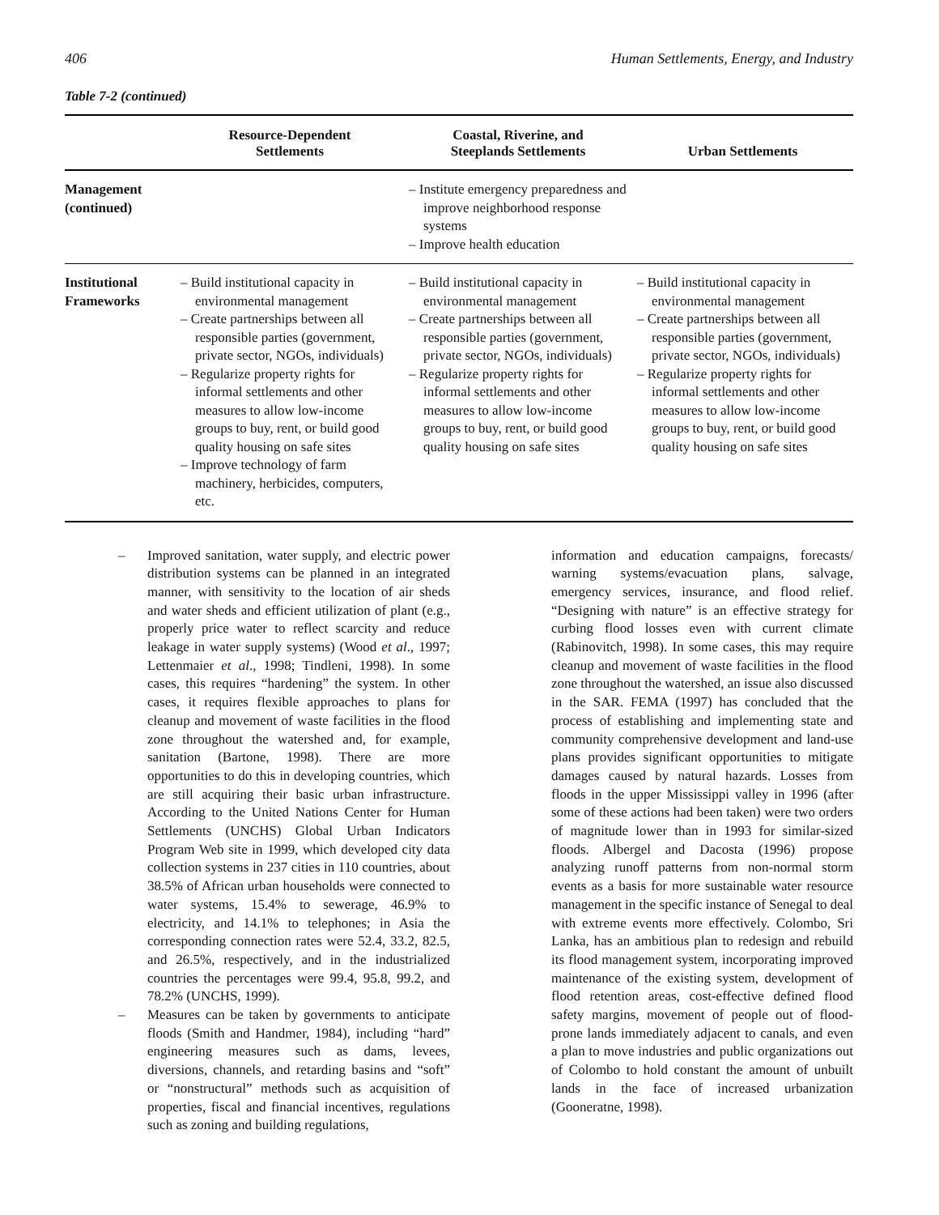406 Human Settlements, Energy, and Industry
Table 7-2 (continued)
| | Resource-Dependent Settlements | Coastal, Riverine, and Steeplands Settlements | Urban Settlements |
| --- | --- | --- | --- |
| Management (continued) | | – Institute emergency preparedness and improve neighborhood response systems – Improve health education | |
| Institutional Frameworks | – Build institutional capacity in environmental management – Create partnerships between all responsible parties (government, private sector, NGOs, individuals) – Regularize property rights for informal settlements and other measures to allow low-income groups to buy, rent, or build good quality housing on safe sites – Improve technology of farm machinery, herbicides, computers, etc. | – Build institutional capacity in environmental management – Create partnerships between all responsible parties (government, private sector, NGOs, individuals) – Regularize property rights for informal settlements and other measures to allow low-income groups to buy, rent, or build good quality housing on safe sites | – Build institutional capacity in environmental management – Create partnerships between all responsible parties (government, private sector, NGOs, individuals) – Regularize property rights for informal settlements and other measures to allow low-income groups to buy, rent, or build good quality housing on safe sites |
– Improved sanitation, water supply, and electric power distribution systems can be planned in an integrated manner, with sensitivity to the location of air sheds and water sheds and efficient utilization of plant (e.g., properly price water to reflect scarcity and reduce leakage in water supply systems) (Wood et al., 1997; Lettenmaier et al., 1998; Tindleni, 1998). In some cases, this requires “hardening” the system. In other cases, it requires flexible approaches to plans for cleanup and movement of waste facilities in the flood zone throughout the watershed and, for example, sanitation (Bartone, 1998). There are more opportunities to do this in developing countries, which are still acquiring their basic urban infrastructure. According to the United Nations Center for Human Settlements (UNCHS) Global Urban Indicators Program Web site in 1999, which developed city data collection systems in 237 cities in 110 countries, about 38.5% of African urban households were connected to water systems, 15.4% to sewerage, 46.9% to electricity, and 14.1% to telephones; in Asia the corresponding connection rates were 52.4, 33.2, 82.5, and 26.5%, respectively, and in the industrialized countries the percentages were 99.4, 95.8, 99.2, and 78.2% (UNCHS, 1999).
– Measures can be taken by governments to anticipate floods (Smith and Handmer, 1984), including “hard” engineering measures such as dams, levees, diversions, channels, and retarding basins and “soft” or “nonstructural” methods such as acquisition of properties, fiscal and financial incentives, regulations such as zoning and building regulations,
information and education campaigns, forecasts/ warning systems/evacuation plans, salvage, emergency services, insurance, and flood relief. “Designing with nature” is an effective strategy for curbing flood losses even with current climate (Rabinovitch, 1998). In some cases, this may require cleanup and movement of waste facilities in the flood zone throughout the watershed, an issue also discussed in the SAR. FEMA (1997) has concluded that the process of establishing and implementing state and community comprehensive development and land-use plans provides significant opportunities to mitigate damages caused by natural hazards. Losses from floods in the upper Mississippi valley in 1996 (after some of these actions had been taken) were two orders of magnitude lower than in 1993 for similar-sized floods. Albergel and Dacosta (1996) propose analyzing runoff patterns from non-normal storm events as a basis for more sustainable water resource management in the specific instance of Senegal to deal with extreme events more effectively. Colombo, Sri Lanka, has an ambitious plan to redesign and rebuild its flood management system, incorporating improved maintenance of the existing system, development of flood retention areas, cost-effective defined flood safety margins, movement of people out of flood-prone lands immediately adjacent to canals, and even a plan to move industries and public organizations out of Colombo to hold constant the amount of unbuilt lands in the face of increased urbanization (Gooneratne, 1998).